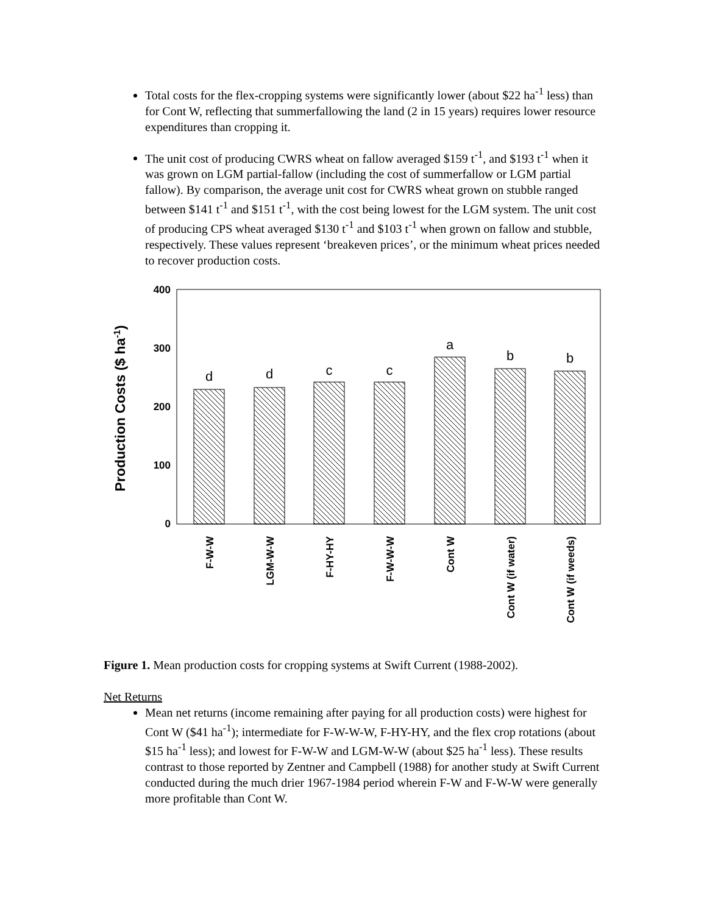Total costs for the flex-cropping systems were significantly lower (about $22 ha<sup>-1</sup> less) than for Cont W, reflecting that summerfallowing the land (2 in 15 years) requires lower resource expenditures than cropping it.
The unit cost of producing CWRS wheat on fallow averaged $159 t<sup>-1</sup>, and $193 t<sup>-1</sup> when it was grown on LGM partial-fallow (including the cost of summerfallow or LGM partial fallow). By comparison, the average unit cost for CWRS wheat grown on stubble ranged between $141 t<sup>-1</sup> and $151 t<sup>-1</sup>, with the cost being lowest for the LGM system. The unit cost of producing CPS wheat averaged $130 t<sup>-1</sup> and $103 t<sup>-1</sup> when grown on fallow and stubble, respectively. These values represent ‘breakeven prices’, or the minimum wheat prices needed to recover production costs.
400
300
200
100
0
Production Costs ($ ha-1)
d
d
c
c
a
b
b
F-W-W
LGM-W-W
F-HY-HY
F-W-W-W
Cont W
Cont W (if water)
Cont W (if weeds)
Figure 1. Mean production costs for cropping systems at Swift Current (1988-2002).
Net Returns
Mean net returns (income remaining after paying for all production costs) were highest for Cont W ($41 ha<sup>-1</sup>); intermediate for F-W-W-W, F-HY-HY, and the flex crop rotations (about $15 ha<sup>-1</sup> less); and lowest for F-W-W and LGM-W-W (about $25 ha<sup>-1</sup> less). These results contrast to those reported by Zentner and Campbell (1988) for another study at Swift Current conducted during the much drier 1967-1984 period wherein F-W and F-W-W were generally more profitable than Cont W.